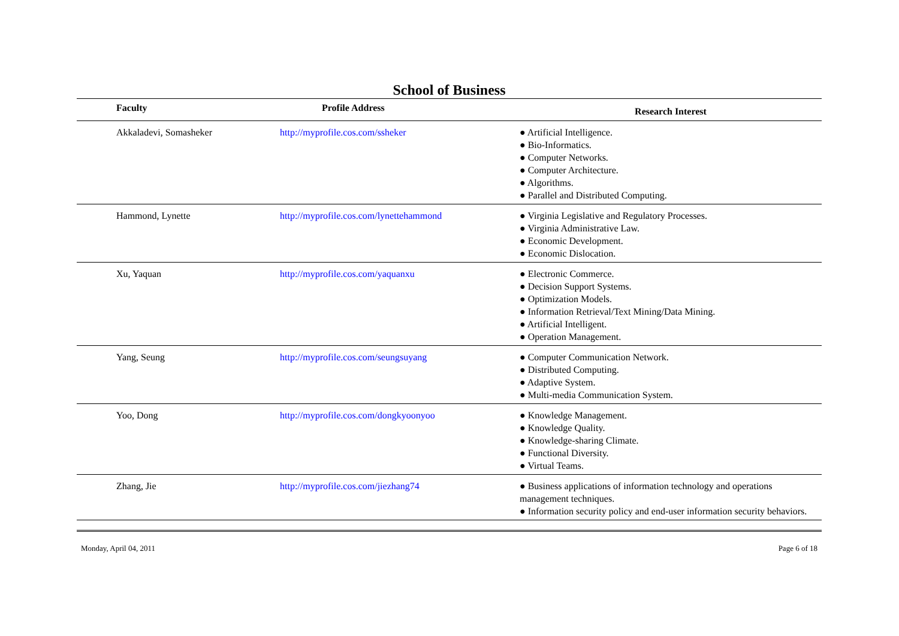School of Business
| Faculty | Profile Address | Research Interest |
| --- | --- | --- |
| Akkaladevi, Somasheker | http://myprofile.cos.com/ssheker | ● Artificial Intelligence. ● Bio-Informatics. ● Computer Networks. ● Computer Architecture. ● Algorithms. ● Parallel and Distributed Computing. |
| Hammond, Lynette | http://myprofile.cos.com/lynettehammond | ● Virginia Legislative and Regulatory Processes. ● Virginia Administrative Law. ● Economic Development. ● Economic Dislocation. |
| Xu, Yaquan | http://myprofile.cos.com/yaquanxu | ● Electronic Commerce. ● Decision Support Systems. ● Optimization Models. ● Information Retrieval/Text Mining/Data Mining. ● Artificial Intelligent. ● Operation Management. |
| Yang, Seung | http://myprofile.cos.com/seungsuyang | ● Computer Communication Network. ● Distributed Computing. ● Adaptive System. ● Multi-media Communication System. |
| Yoo, Dong | http://myprofile.cos.com/dongkyoonyoo | ● Knowledge Management. ● Knowledge Quality. ● Knowledge-sharing Climate. ● Functional Diversity. ● Virtual Teams. |
| Zhang, Jie | http://myprofile.cos.com/jiezhang74 | ● Business applications of information technology and operations management techniques. ● Information security policy and end-user information security behaviors. |
Monday, April 04, 2011 Page 6 of 18